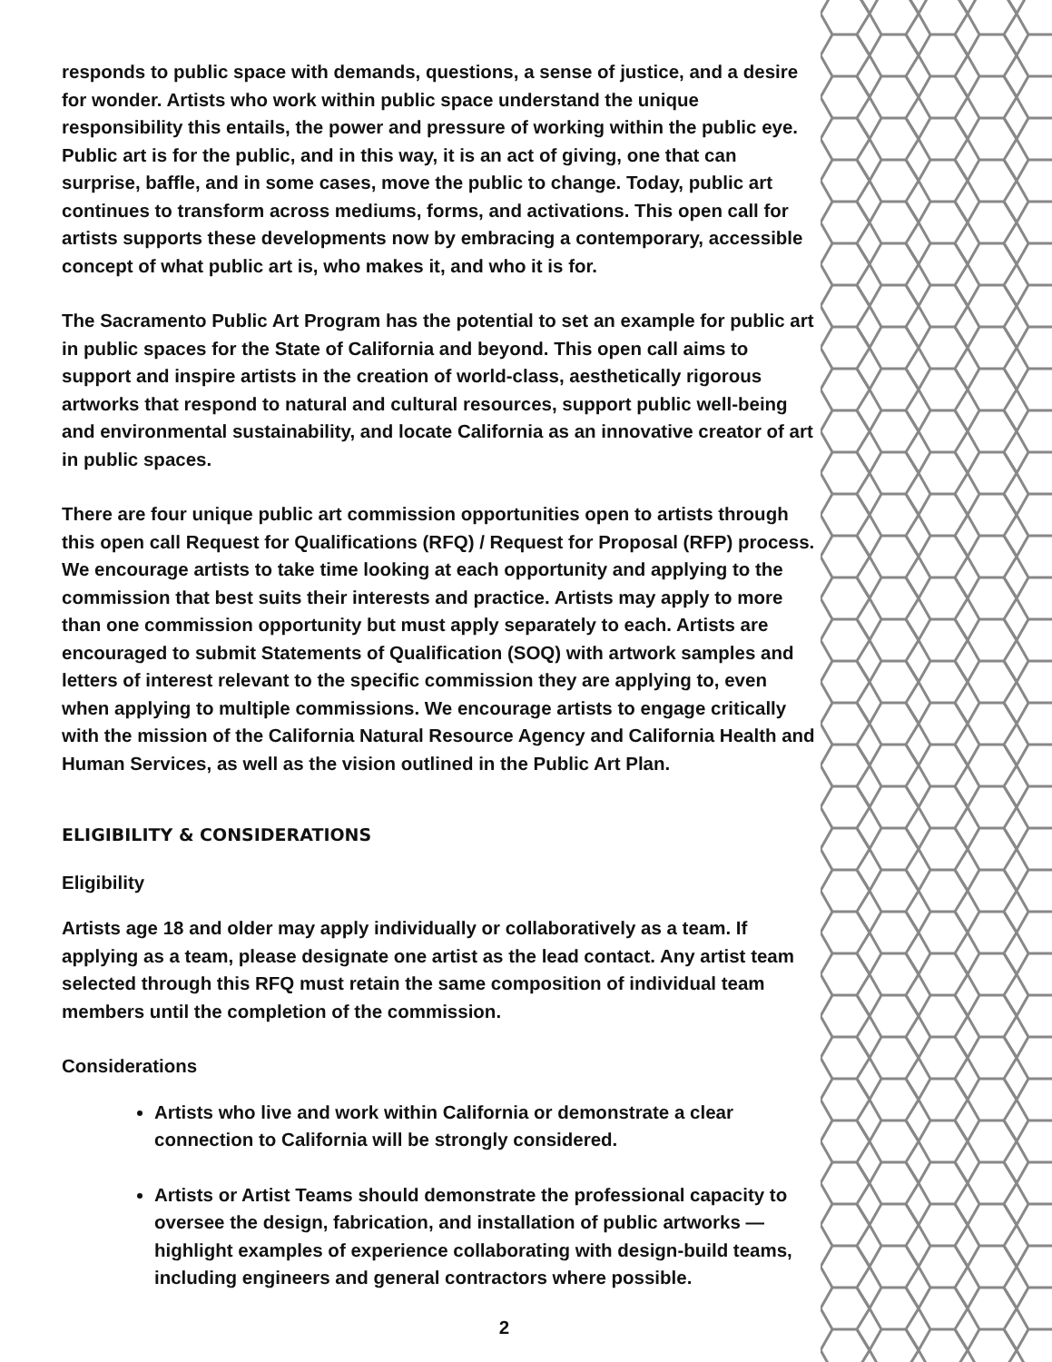responds to public space with demands, questions, a sense of justice, and a desire for wonder. Artists who work within public space understand the unique responsibility this entails, the power and pressure of working within the public eye. Public art is for the public, and in this way, it is an act of giving, one that can surprise, baffle, and in some cases, move the public to change. Today, public art continues to transform across mediums, forms, and activations. This open call for artists supports these developments now by embracing a contemporary, accessible concept of what public art is, who makes it, and who it is for.
The Sacramento Public Art Program has the potential to set an example for public art in public spaces for the State of California and beyond. This open call aims to support and inspire artists in the creation of world-class, aesthetically rigorous artworks that respond to natural and cultural resources, support public well-being and environmental sustainability, and locate California as an innovative creator of art in public spaces.
There are four unique public art commission opportunities open to artists through this open call Request for Qualifications (RFQ) / Request for Proposal (RFP) process. We encourage artists to take time looking at each opportunity and applying to the commission that best suits their interests and practice. Artists may apply to more than one commission opportunity but must apply separately to each. Artists are encouraged to submit Statements of Qualification (SOQ) with artwork samples and letters of interest relevant to the specific commission they are applying to, even when applying to multiple commissions. We encourage artists to engage critically with the mission of the California Natural Resource Agency and California Health and Human Services, as well as the vision outlined in the Public Art Plan.
ELIGIBILITY & CONSIDERATIONS
Eligibility
Artists age 18 and older may apply individually or collaboratively as a team. If applying as a team, please designate one artist as the lead contact. Any artist team selected through this RFQ must retain the same composition of individual team members until the completion of the commission.
Considerations
Artists who live and work within California or demonstrate a clear connection to California will be strongly considered.
Artists or Artist Teams should demonstrate the professional capacity to oversee the design, fabrication, and installation of public artworks — highlight examples of experience collaborating with design-build teams, including engineers and general contractors where possible.
2